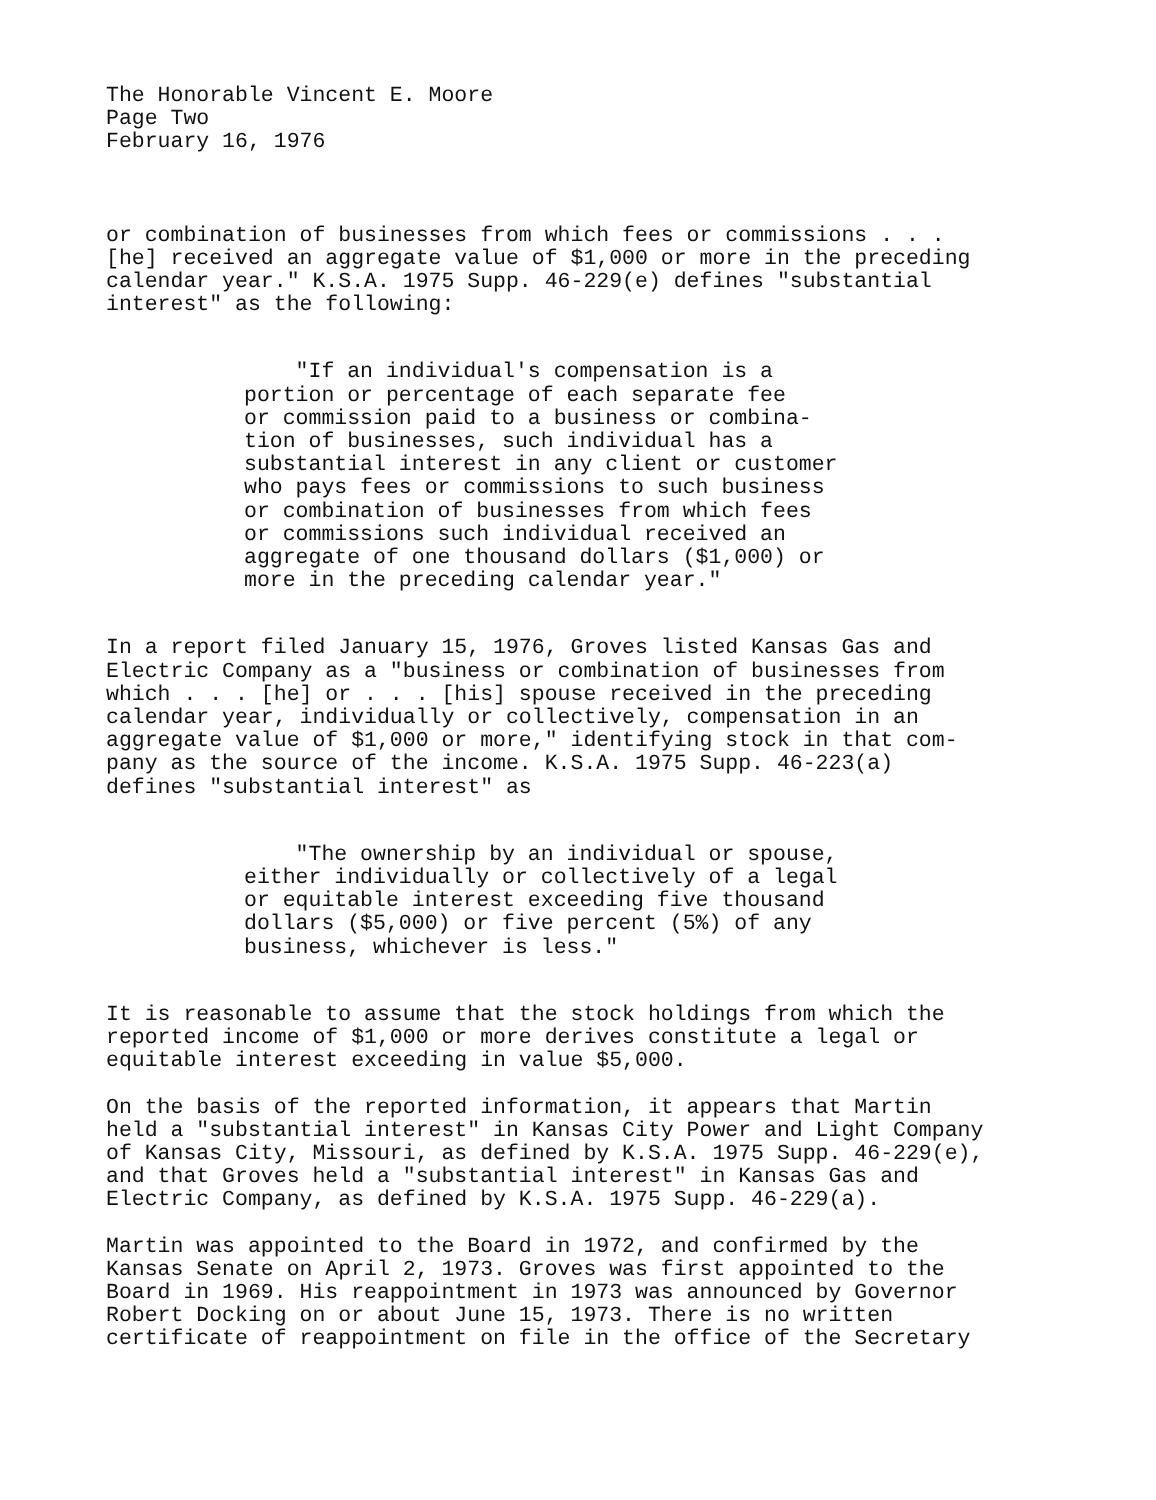The Honorable Vincent E. Moore
Page Two
February 16, 1976
or combination of businesses from which fees or commissions . . .
[he] received an aggregate value of $1,000 or more in the preceding
calendar year." K.S.A. 1975 Supp. 46-229(e) defines "substantial
interest" as the following:
"If an individual's compensation is a
portion or percentage of each separate fee
or commission paid to a business or combina-
tion of businesses, such individual has a
substantial interest in any client or customer
who pays fees or commissions to such business
or combination of businesses from which fees
or commissions such individual received an
aggregate of one thousand dollars ($1,000) or
more in the preceding calendar year."
In a report filed January 15, 1976, Groves listed Kansas Gas and
Electric Company as a "business or combination of businesses from
which . . . [he] or . . . [his] spouse received in the preceding
calendar year, individually or collectively, compensation in an
aggregate value of $1,000 or more," identifying stock in that com-
pany as the source of the income. K.S.A. 1975 Supp. 46-223(a)
defines "substantial interest" as
"The ownership by an individual or spouse,
either individually or collectively of a legal
or equitable interest exceeding five thousand
dollars ($5,000) or five percent (5%) of any
business, whichever is less."
It is reasonable to assume that the stock holdings from which the
reported income of $1,000 or more derives constitute a legal or
equitable interest exceeding in value $5,000.
On the basis of the reported information, it appears that Martin
held a "substantial interest" in Kansas City Power and Light Company
of Kansas City, Missouri, as defined by K.S.A. 1975 Supp. 46-229(e),
and that Groves held a "substantial interest" in Kansas Gas and
Electric Company, as defined by K.S.A. 1975 Supp. 46-229(a).
Martin was appointed to the Board in 1972, and confirmed by the
Kansas Senate on April 2, 1973. Groves was first appointed to the
Board in 1969. His reappointment in 1973 was announced by Governor
Robert Docking on or about June 15, 1973. There is no written
certificate of reappointment on file in the office of the Secretary